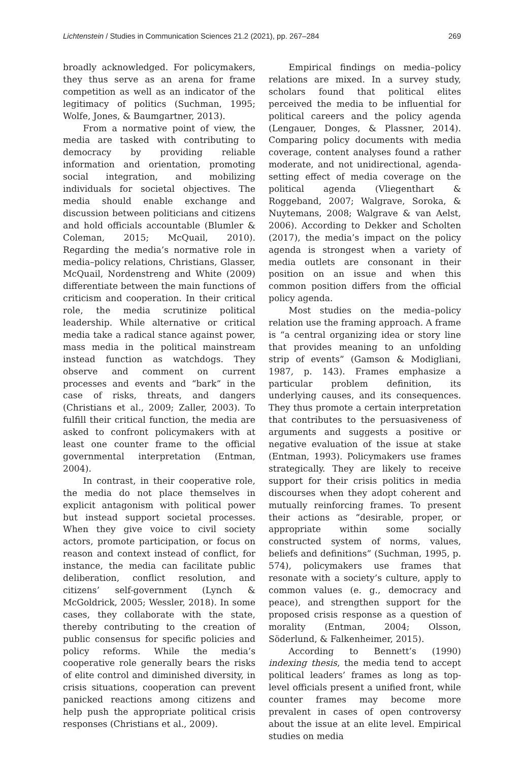Lichtenstein / Studies in Communication Sciences 21.2 (2021), pp. 267–284 269
broadly acknowledged. For policymakers, they thus serve as an arena for frame competition as well as an indicator of the legitimacy of politics (Suchman, 1995; Wolfe, Jones, & Baumgartner, 2013).
From a normative point of view, the media are tasked with contributing to democracy by providing reliable information and orientation, promoting social integration, and mobilizing individuals for societal objectives. The media should enable exchange and discussion between politicians and citizens and hold officials accountable (Blumler & Coleman, 2015; McQuail, 2010). Regarding the media’s normative role in media–policy relations, Christians, Glasser, McQuail, Nordenstreng and White (2009) differentiate between the main functions of criticism and cooperation. In their critical role, the media scrutinize political leadership. While alternative or critical media take a radical stance against power, mass media in the political mainstream instead function as watchdogs. They observe and comment on current processes and events and “bark” in the case of risks, threats, and dangers (Christians et al., 2009; Zaller, 2003). To fulfill their critical function, the media are asked to confront policymakers with at least one counter frame to the official governmental interpretation (Entman, 2004).
In contrast, in their cooperative role, the media do not place themselves in explicit antagonism with political power but instead support societal processes. When they give voice to civil society actors, promote participation, or focus on reason and context instead of conflict, for instance, the media can facilitate public deliberation, conflict resolution, and citizens’ self-government (Lynch & McGoldrick, 2005; Wessler, 2018). In some cases, they collaborate with the state, thereby contributing to the creation of public consensus for specific policies and policy reforms. While the media’s cooperative role generally bears the risks of elite control and diminished diversity, in crisis situations, cooperation can prevent panicked reactions among citizens and help push the appropriate political crisis responses (Christians et al., 2009).
Empirical findings on media–policy relations are mixed. In a survey study, scholars found that political elites perceived the media to be influential for political careers and the policy agenda (Lengauer, Donges, & Plassner, 2014). Comparing policy documents with media coverage, content analyses found a rather moderate, and not unidirectional, agenda-setting effect of media coverage on the political agenda (Vliegenthart & Roggeband, 2007; Walgrave, Soroka, & Nuytemans, 2008; Walgrave & van Aelst, 2006). According to Dekker and Scholten (2017), the media’s impact on the policy agenda is strongest when a variety of media outlets are consonant in their position on an issue and when this common position differs from the official policy agenda.
Most studies on the media–policy relation use the framing approach. A frame is “a central organizing idea or story line that provides meaning to an unfolding strip of events” (Gamson & Modigliani, 1987, p. 143). Frames emphasize a particular problem definition, its underlying causes, and its consequences. They thus promote a certain interpretation that contributes to the persuasiveness of arguments and suggests a positive or negative evaluation of the issue at stake (Entman, 1993). Policymakers use frames strategically. They are likely to receive support for their crisis politics in media discourses when they adopt coherent and mutually reinforcing frames. To present their actions as “desirable, proper, or appropriate within some socially constructed system of norms, values, beliefs and definitions” (Suchman, 1995, p. 574), policymakers use frames that resonate with a society’s culture, apply to common values (e. g., democracy and peace), and strengthen support for the proposed crisis response as a question of morality (Entman, 2004; Olsson, Söderlund, & Falkenheimer, 2015).
According to Bennett’s (1990) indexing thesis, the media tend to accept political leaders’ frames as long as top-level officials present a unified front, while counter frames may become more prevalent in cases of open controversy about the issue at an elite level. Empirical studies on media